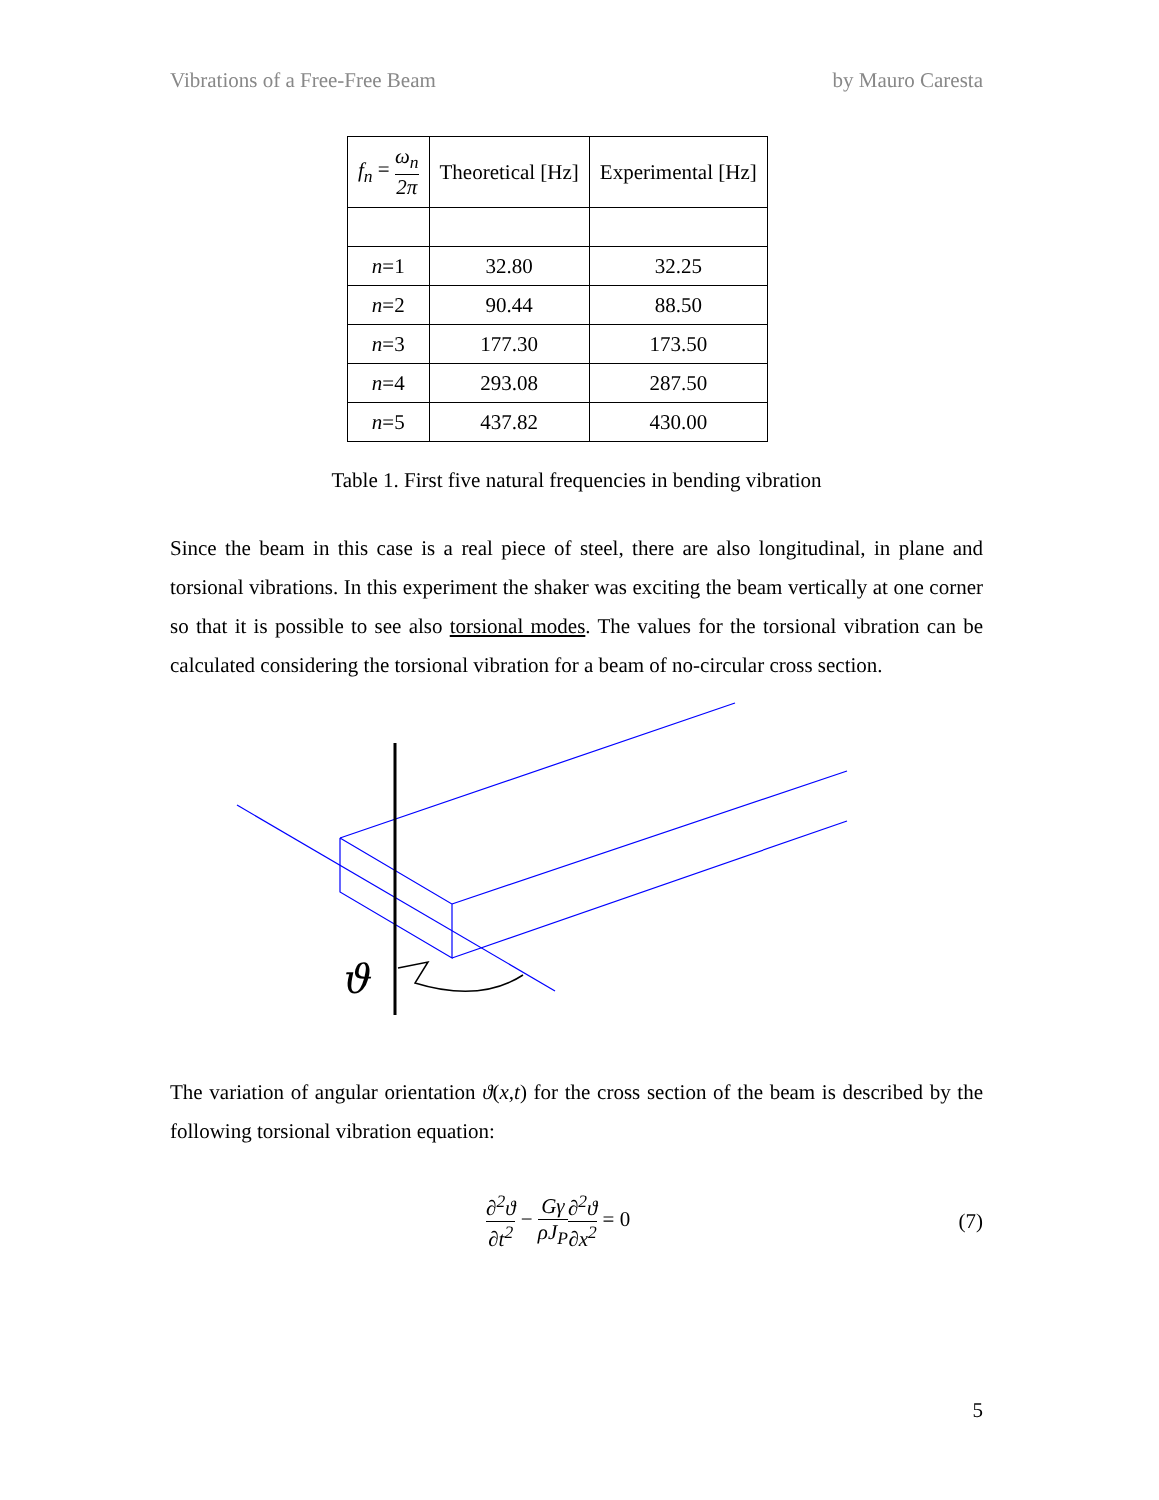Vibrations of a Free-Free Beam by Mauro Caresta
| f<sub>n</sub> = ω<sub>n</sub> 2π | Theoretical [Hz] | Experimental [Hz] |
| --- | --- | --- |
| n =1 | 32.80 | 32.25 |
| n =2 | 90.44 | 88.50 |
| n =3 | 177.30 | 173.50 |
| n =4 | 293.08 | 287.50 |
| n =5 | 437.82 | 430.00 |
Table 1. First five natural frequencies in bending vibration
Since the beam in this case is a real piece of steel, there are also longitudinal, in plane and torsional vibrations. In this experiment the shaker was exciting the beam vertically at one corner so that it is possible to see also torsional modes. The values for the torsional vibration can be calculated considering the torsional vibration for a beam of no-circular cross section.
ϑ
The variation of angular orientation ϑ(x,t) for the cross section of the beam is described by the following torsional vibration equation:
∂<sup>2</sup>ϑ ∂t<sup>2</sup> − Gγ ρJ<sub>P</sub>∂<sup>2</sup>ϑ ∂x<sup>2</sup> = 0 (7)
5